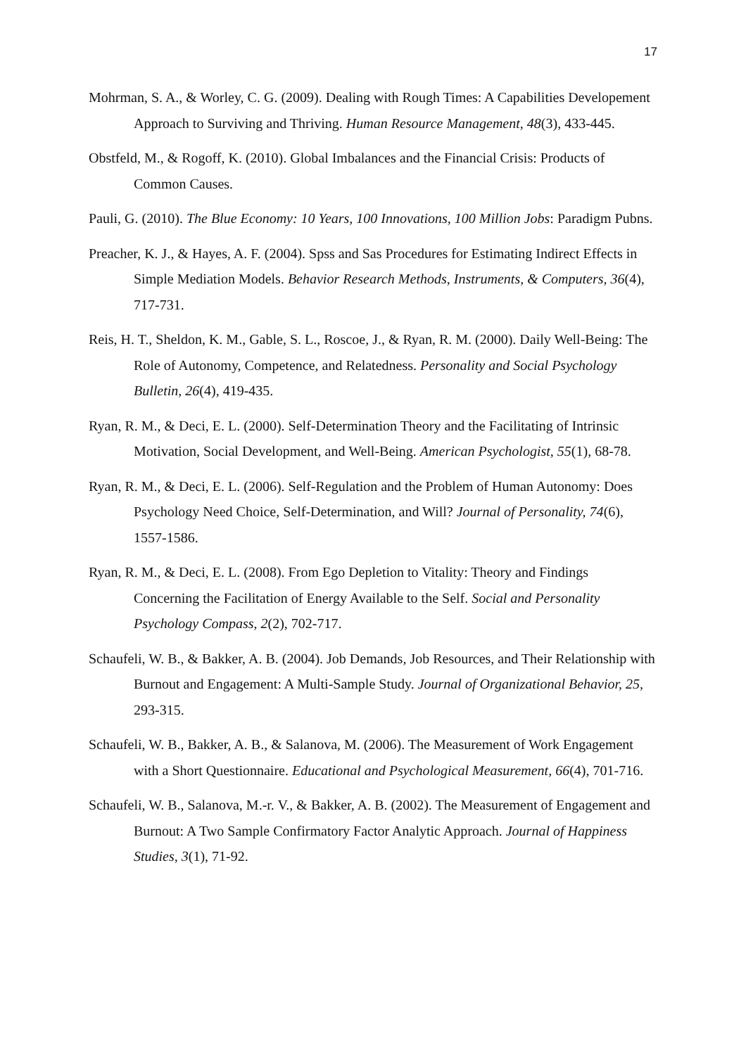17
Mohrman, S. A., & Worley, C. G. (2009). Dealing with Rough Times: A Capabilities Developement Approach to Surviving and Thriving. Human Resource Management, 48(3), 433-445.
Obstfeld, M., & Rogoff, K. (2010). Global Imbalances and the Financial Crisis: Products of Common Causes.
Pauli, G. (2010). The Blue Economy: 10 Years, 100 Innovations, 100 Million Jobs: Paradigm Pubns.
Preacher, K. J., & Hayes, A. F. (2004). Spss and Sas Procedures for Estimating Indirect Effects in Simple Mediation Models. Behavior Research Methods, Instruments, & Computers, 36(4), 717-731.
Reis, H. T., Sheldon, K. M., Gable, S. L., Roscoe, J., & Ryan, R. M. (2000). Daily Well-Being: The Role of Autonomy, Competence, and Relatedness. Personality and Social Psychology Bulletin, 26(4), 419-435.
Ryan, R. M., & Deci, E. L. (2000). Self-Determination Theory and the Facilitating of Intrinsic Motivation, Social Development, and Well-Being. American Psychologist, 55(1), 68-78.
Ryan, R. M., & Deci, E. L. (2006). Self-Regulation and the Problem of Human Autonomy: Does Psychology Need Choice, Self-Determination, and Will? Journal of Personality, 74(6), 1557-1586.
Ryan, R. M., & Deci, E. L. (2008). From Ego Depletion to Vitality: Theory and Findings Concerning the Facilitation of Energy Available to the Self. Social and Personality Psychology Compass, 2(2), 702-717.
Schaufeli, W. B., & Bakker, A. B. (2004). Job Demands, Job Resources, and Their Relationship with Burnout and Engagement: A Multi-Sample Study. Journal of Organizational Behavior, 25, 293-315.
Schaufeli, W. B., Bakker, A. B., & Salanova, M. (2006). The Measurement of Work Engagement with a Short Questionnaire. Educational and Psychological Measurement, 66(4), 701-716.
Schaufeli, W. B., Salanova, M.-r. V., & Bakker, A. B. (2002). The Measurement of Engagement and Burnout: A Two Sample Confirmatory Factor Analytic Approach. Journal of Happiness Studies, 3(1), 71-92.